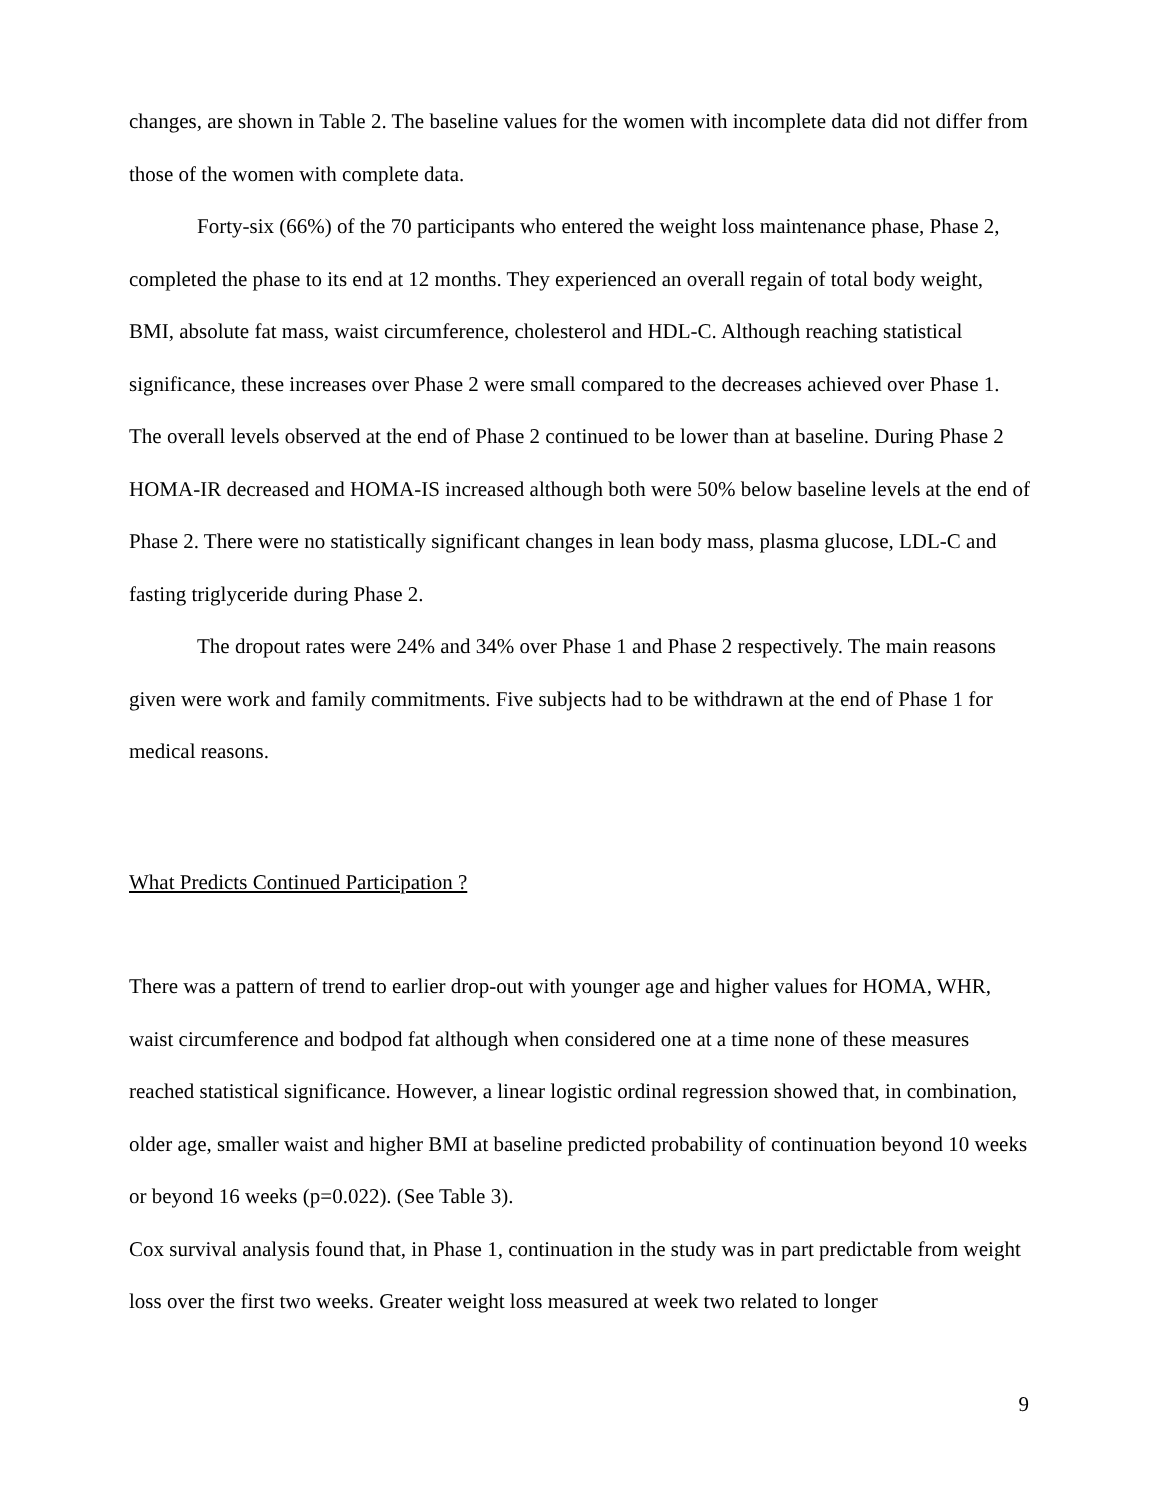changes, are shown in Table 2. The baseline values for the women with incomplete data did not differ from those of the women with complete data.
Forty-six (66%) of the 70 participants who entered the weight loss maintenance phase, Phase 2, completed the phase to its end at 12 months. They experienced an overall regain of total body weight, BMI, absolute fat mass, waist circumference, cholesterol and HDL-C. Although reaching statistical significance, these increases over Phase 2 were small compared to the decreases achieved over Phase 1. The overall levels observed at the end of Phase 2 continued to be lower than at baseline. During Phase 2 HOMA-IR decreased and HOMA-IS increased although both were 50% below baseline levels at the end of Phase 2. There were no statistically significant changes in lean body mass, plasma glucose, LDL-C and fasting triglyceride during Phase 2.
The dropout rates were 24% and 34% over Phase 1 and Phase 2 respectively. The main reasons given were work and family commitments. Five subjects had to be withdrawn at the end of Phase 1 for medical reasons.
What Predicts Continued Participation ?
There was a pattern of trend to earlier drop-out with younger age and higher values for HOMA, WHR, waist circumference and bodpod fat although when considered one at a time none of these measures reached statistical significance. However, a linear logistic ordinal regression showed that, in combination, older age, smaller waist and higher BMI at baseline predicted probability of continuation beyond 10 weeks or beyond 16 weeks (p=0.022). (See Table 3).
Cox survival analysis found that, in Phase 1, continuation in the study was in part predictable from weight loss over the first two weeks. Greater weight loss measured at week two related to longer
9